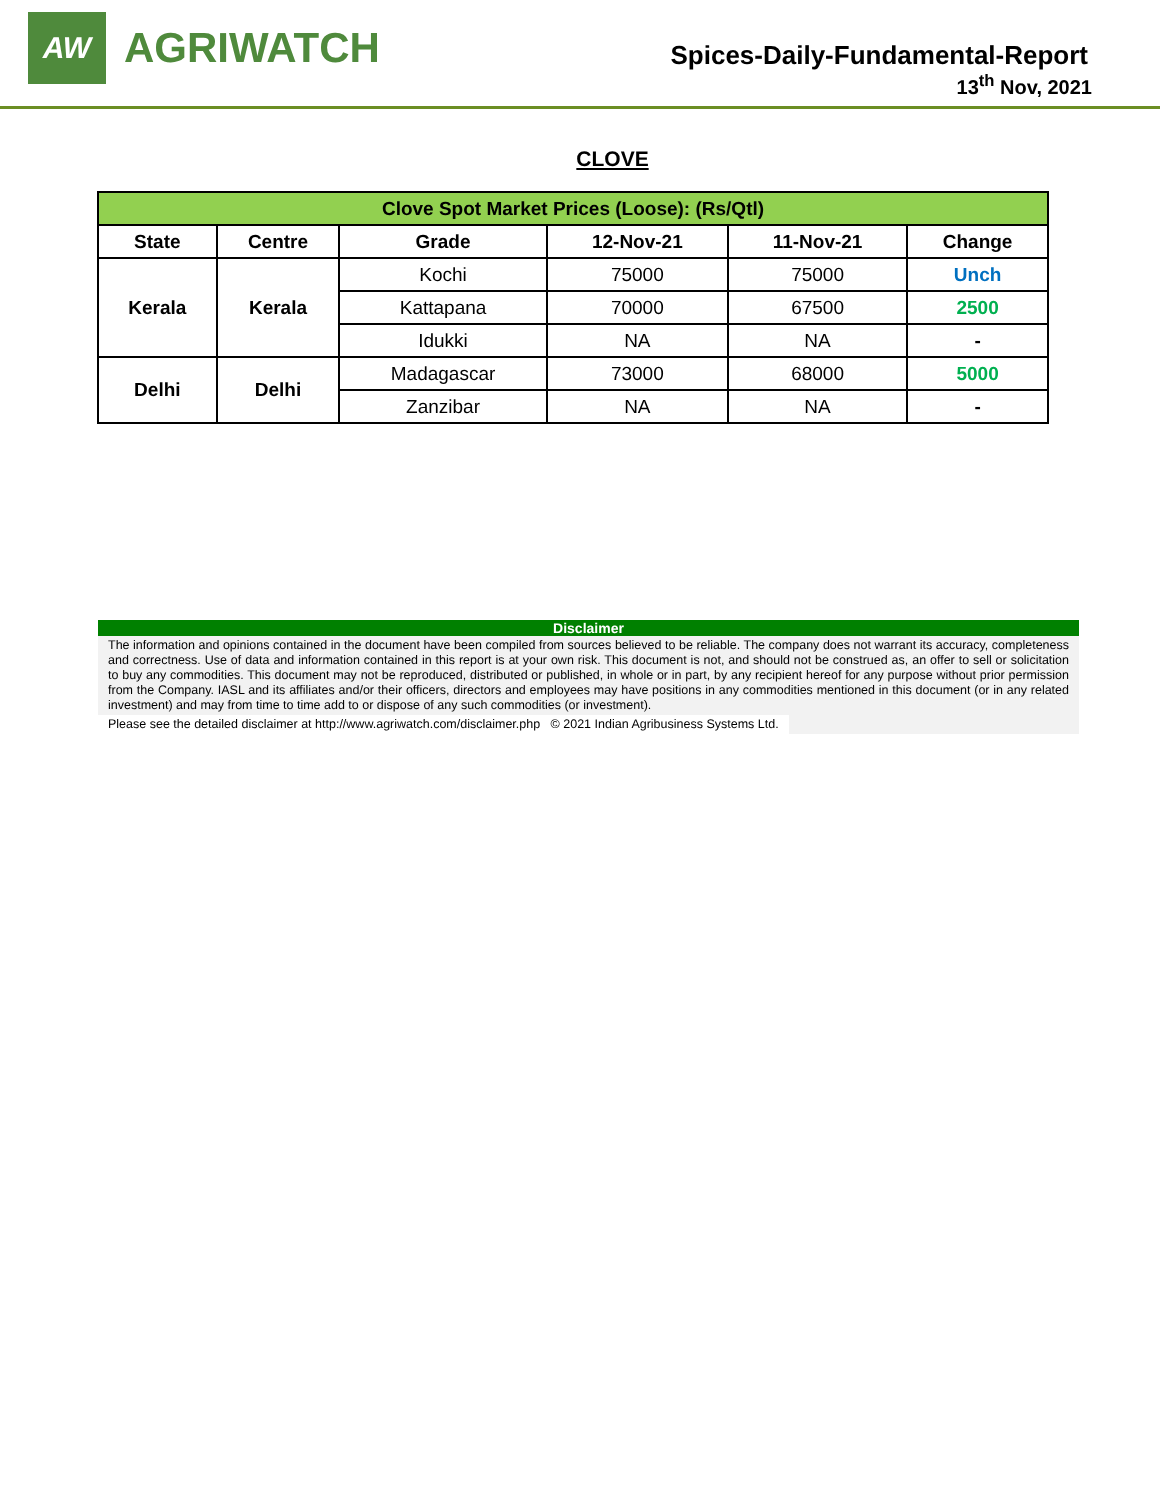AW
AGRIWATCH
Spices-Daily-Fundamental-Report
13<sup>th</sup> Nov, 2021
CLOVE
| Clove Spot Market Prices (Loose): (Rs/Qtl) | | | | | |
| --- | --- | --- | --- | --- | --- |
| State | Centre | Grade | 12-Nov-21 | 11-Nov-21 | Change |
| Kerala | Kerala | Kochi | 75000 | 75000 | Unch |
| | | Kattapana | 70000 | 67500 | 2500 |
| | | Idukki | NA | NA | - |
| Delhi | Delhi | Madagascar | 73000 | 68000 | 5000 |
| | | Zanzibar | NA | NA | - |
Disclaimer
The information and opinions contained in the document have been compiled from sources believed to be reliable. The company does not warrant its accuracy, completeness and correctness. Use of data and information contained in this report is at your own risk. This document is not, and should not be construed as, an offer to sell or solicitation to buy any commodities. This document may not be reproduced, distributed or published, in whole or in part, by any recipient hereof for any purpose without prior permission from the Company. IASL and its affiliates and/or their officers, directors and employees may have positions in any commodities mentioned in this document (or in any related investment) and may from time to time add to or dispose of any such commodities (or investment).
Please see the detailed disclaimer at http://www.agriwatch.com/disclaimer.php © 2021 Indian Agribusiness Systems Ltd.